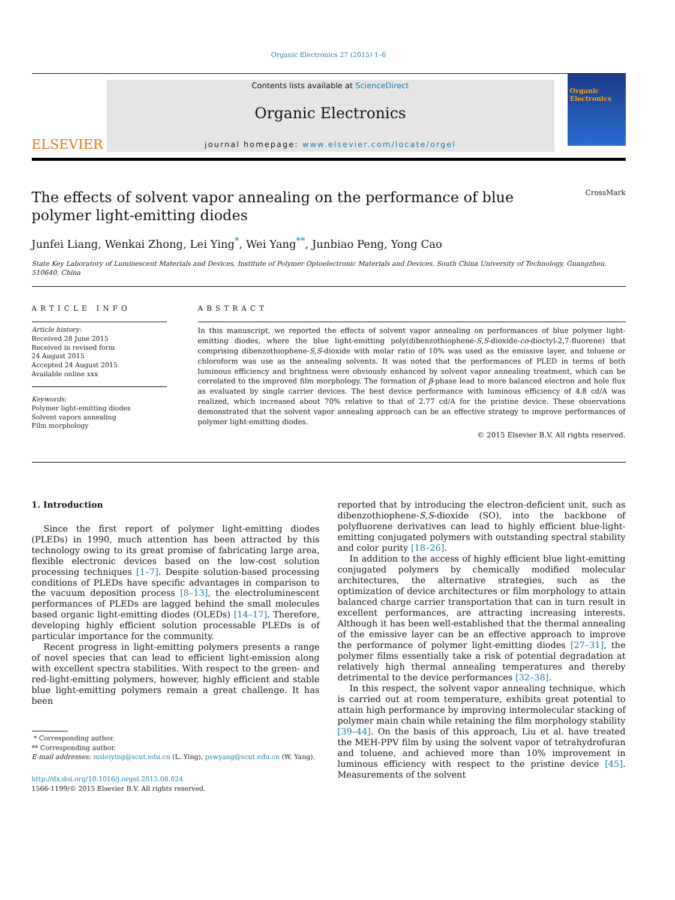Organic Electronics 27 (2015) 1–6
ELSEVIER
Contents lists available at ScienceDirect
Organic Electronics
journal homepage: www.elsevier.com/locate/orgel
Organic Electronics
The effects of solvent vapor annealing on the performance of blue
polymer light-emitting diodes CrossMark
Junfei Liang, Wenkai Zhong, Lei Ying<sup>*</sup>, Wei Yang<sup>**</sup>, Junbiao Peng, Yong Cao
State Key Laboratory of Luminescent Materials and Devices, Institute of Polymer Optoelectronic Materials and Devices, South China University of Technology, Guangzhou, 510640, China
ARTICLE INFO
Article history:
Received 28 June 2015
Received in revised form
24 August 2015
Accepted 24 August 2015
Available online xxx
Keywords:
Polymer light-emitting diodes
Solvent vapors annealing
Film morphology
ABSTRACT
In this manuscript, we reported the effects of solvent vapor annealing on performances of blue polymer light-emitting diodes, where the blue light-emitting poly(dibenzothiophene-S,S-dioxide-co-dioctyl-2,7-fluorene) that comprising dibenzothiophene-S,S-dioxide with molar ratio of 10% was used as the emissive layer, and toluene or chloroform was use as the annealing solvents. It was noted that the performances of PLED in terms of both luminous efficiency and brightness were obviously enhanced by solvent vapor annealing treatment, which can be correlated to the improved film morphology. The formation of β-phase lead to more balanced electron and hole flux as evaluated by single carrier devices. The best device performance with luminous efficiency of 4.8 cd/A was realized, which increased about 70% relative to that of 2.77 cd/A for the pristine device. These observations demonstrated that the solvent vapor annealing approach can be an effective strategy to improve performances of polymer light-emitting diodes.
© 2015 Elsevier B.V. All rights reserved.
1. Introduction
Since the first report of polymer light-emitting diodes (PLEDs) in 1990, much attention has been attracted by this technology owing to its great promise of fabricating large area, flexible electronic devices based on the low-cost solution processing techniques [1–7]. Despite solution-based processing conditions of PLEDs have specific advantages in comparison to the vacuum deposition process [8–13], the electroluminescent performances of PLEDs are lagged behind the small molecules based organic light-emitting diodes (OLEDs) [14–17]. Therefore, developing highly efficient solution processable PLEDs is of particular importance for the community.
Recent progress in light-emitting polymers presents a range of novel species that can lead to efficient light-emission along with excellent spectra stabilities. With respect to the green- and red-light-emitting polymers, however, highly efficient and stable blue light-emitting polymers remain a great challenge. It has been
* Corresponding author.
** Corresponding author.
E-mail addresses: msleiying@scut.edu.cn (L. Ying), pswyang@scut.edu.cn (W. Yang).
http://dx.doi.org/10.1016/j.orgel.2015.08.024
1566-1199/© 2015 Elsevier B.V. All rights reserved.
reported that by introducing the electron-deficient unit, such as dibenzothiophene-S,S-dioxide (SO), into the backbone of polyfluorene derivatives can lead to highly efficient blue-light-emitting conjugated polymers with outstanding spectral stability and color purity [18–26].
In addition to the access of highly efficient blue light-emitting conjugated polymers by chemically modified molecular architectures, the alternative strategies, such as the optimization of device architectures or film morphology to attain balanced charge carrier transportation that can in turn result in excellent performances, are attracting increasing interests. Although it has been well-established that the thermal annealing of the emissive layer can be an effective approach to improve the performance of polymer light-emitting diodes [27–31], the polymer films essentially take a risk of potential degradation at relatively high thermal annealing temperatures and thereby detrimental to the device performances [32–38].
In this respect, the solvent vapor annealing technique, which is carried out at room temperature, exhibits great potential to attain high performance by improving intermolecular stacking of polymer main chain while retaining the film morphology stability [39–44]. On the basis of this approach, Liu et al. have treated the MEH-PPV film by using the solvent vapor of tetrahydrofuran and toluene, and achieved more than 10% improvement in luminous efficiency with respect to the pristine device [45]. Measurements of the solvent